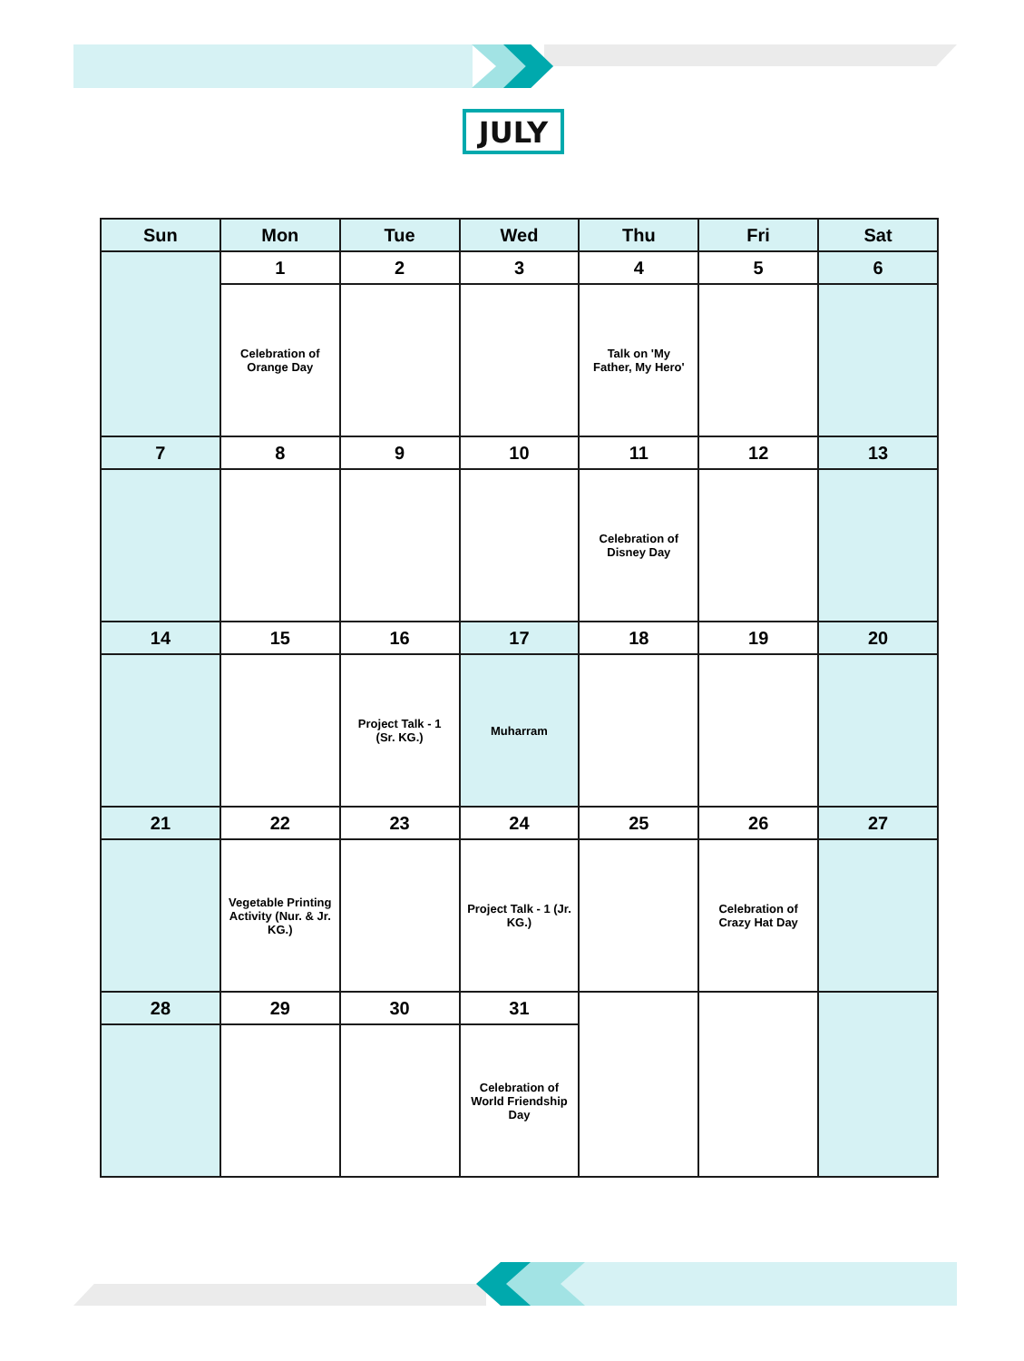JULY
| Sun | Mon | Tue | Wed | Thu | Fri | Sat |
| --- | --- | --- | --- | --- | --- | --- |
| | 1 | 2 | 3 | 4 | 5 | 6 |
| | Celebration of Orange Day | | | Talk on 'My Father, My Hero' | | |
| 7 | 8 | 9 | 10 | 11 | 12 | 13 |
| | | | | Celebration of Disney Day | | |
| 14 | 15 | 16 | 17 | 18 | 19 | 20 |
| | | Project Talk - 1 (Sr. KG.) | Muharram | | | |
| 21 | 22 | 23 | 24 | 25 | 26 | 27 |
| | Vegetable Printing Activity (Nur. & Jr. KG.) | | Project Talk - 1 (Jr. KG.) | | Celebration of Crazy Hat Day | |
| 28 | 29 | 30 | 31 | | | |
| | | | Celebration of World Friendship Day | | | |